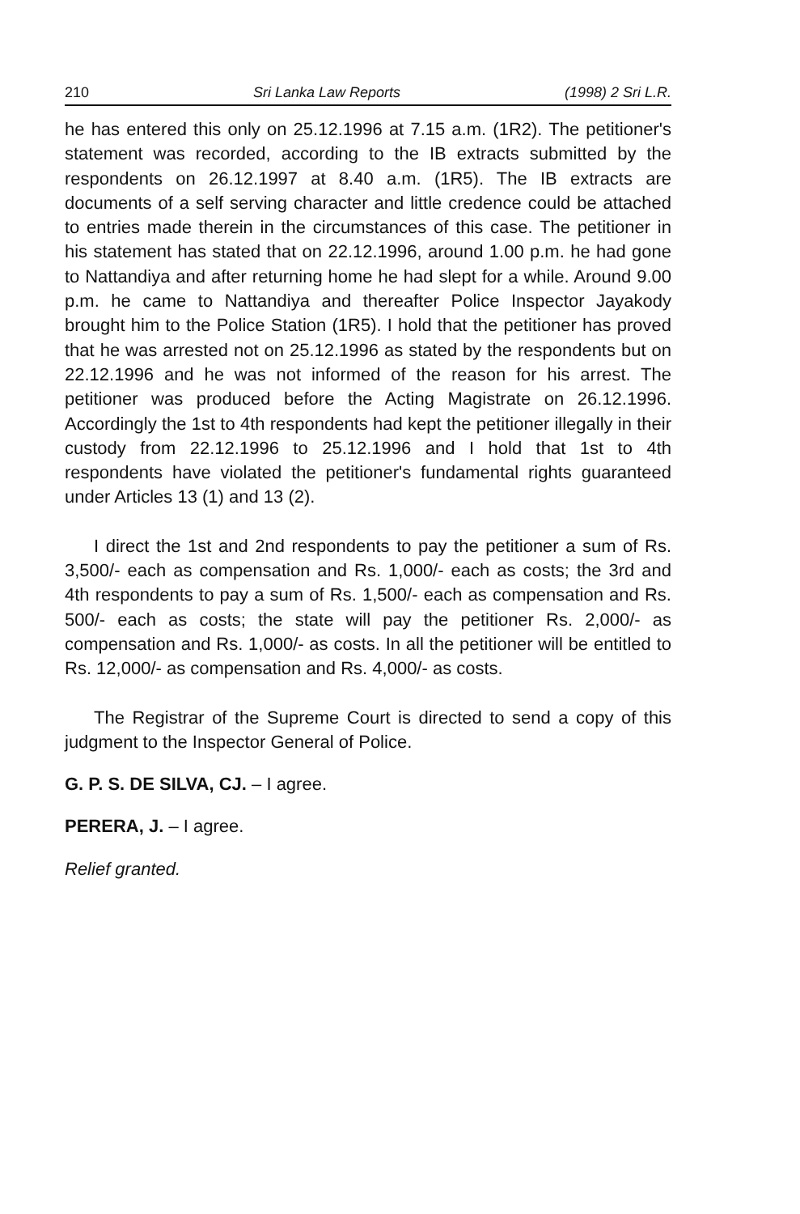210 Sri Lanka Law Reports (1998) 2 Sri L.R.
he has entered this only on 25.12.1996 at 7.15 a.m. (1R2). The petitioner's statement was recorded, according to the IB extracts submitted by the respondents on 26.12.1997 at 8.40 a.m. (1R5). The IB extracts are documents of a self serving character and little credence could be attached to entries made therein in the circumstances of this case. The petitioner in his statement has stated that on 22.12.1996, around 1.00 p.m. he had gone to Nattandiya and after returning home he had slept for a while. Around 9.00 p.m. he came to Nattandiya and thereafter Police Inspector Jayakody brought him to the Police Station (1R5). I hold that the petitioner has proved that he was arrested not on 25.12.1996 as stated by the respondents but on 22.12.1996 and he was not informed of the reason for his arrest. The petitioner was produced before the Acting Magistrate on 26.12.1996. Accordingly the 1st to 4th respondents had kept the petitioner illegally in their custody from 22.12.1996 to 25.12.1996 and I hold that 1st to 4th respondents have violated the petitioner's fundamental rights guaranteed under Articles 13 (1) and 13 (2).
I direct the 1st and 2nd respondents to pay the petitioner a sum of Rs. 3,500/- each as compensation and Rs. 1,000/- each as costs; the 3rd and 4th respondents to pay a sum of Rs. 1,500/- each as compensation and Rs. 500/- each as costs; the state will pay the petitioner Rs. 2,000/- as compensation and Rs. 1,000/- as costs. In all the petitioner will be entitled to Rs. 12,000/- as compensation and Rs. 4,000/- as costs.
The Registrar of the Supreme Court is directed to send a copy of this judgment to the Inspector General of Police.
G. P. S. DE SILVA, CJ. – I agree.
PERERA, J. – I agree.
Relief granted.